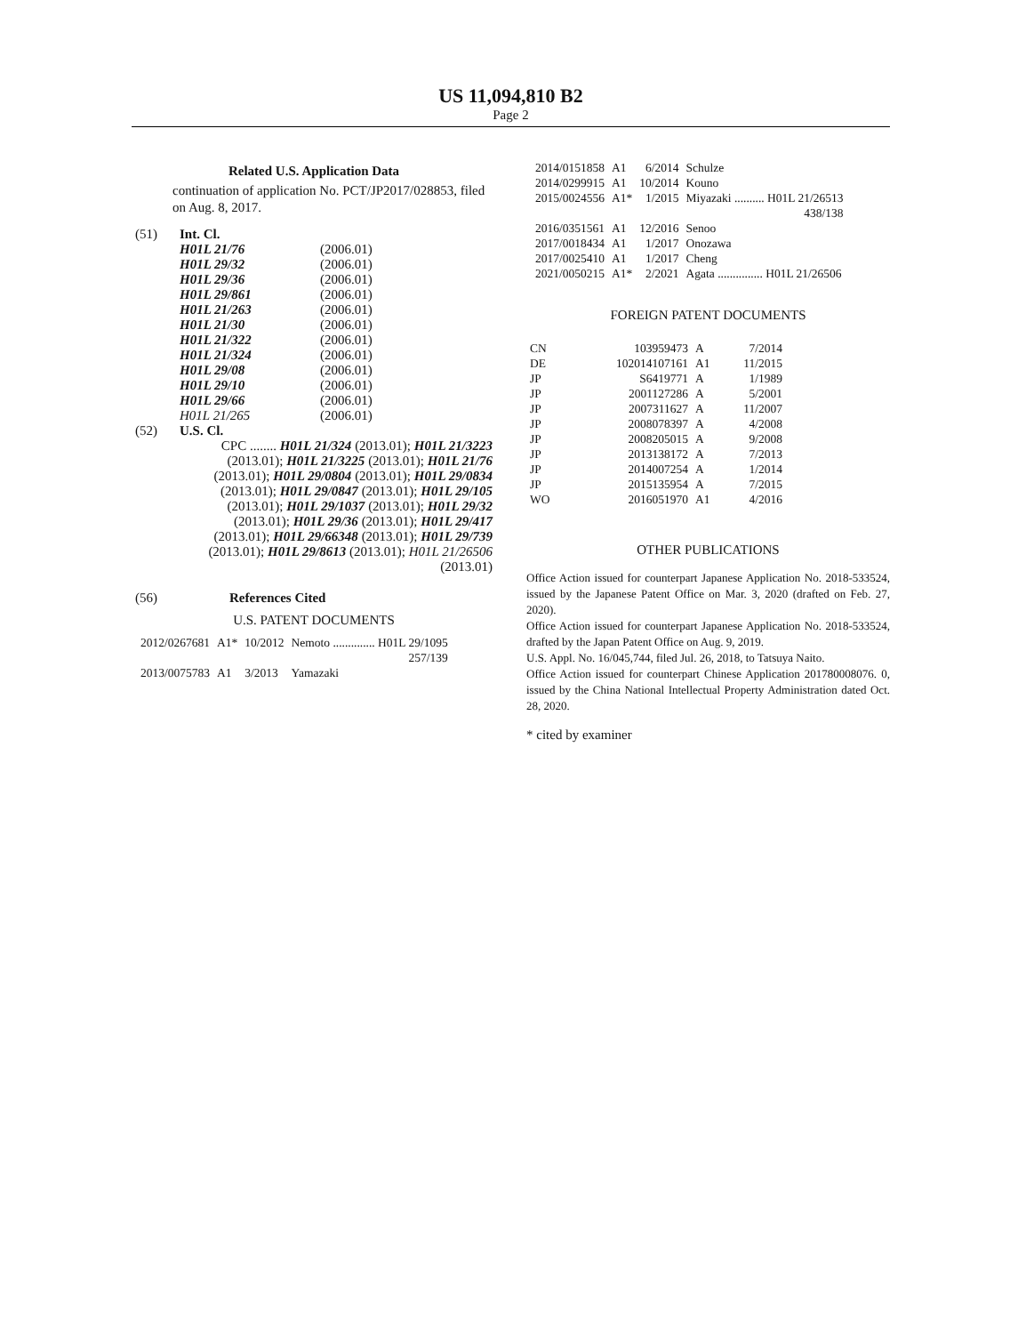US 11,094,810 B2
Page 2
Related U.S. Application Data
continuation of application No. PCT/JP2017/028853, filed on Aug. 8, 2017.
| (51) | Int. Cl. | |
| | H01L 21/76 | (2006.01) |
| | H01L 29/32 | (2006.01) |
| | H01L 29/36 | (2006.01) |
| | H01L 29/861 | (2006.01) |
| | H01L 21/263 | (2006.01) |
| | H01L 21/30 | (2006.01) |
| | H01L 21/322 | (2006.01) |
| | H01L 21/324 | (2006.01) |
| | H01L 29/08 | (2006.01) |
| | H01L 29/10 | (2006.01) |
| | H01L 29/66 | (2006.01) |
| | H01L 21/265 | (2006.01) |
| (52) | U.S. Cl. | |
| | CPC ........ H01L 21/324 (2013.01); H01L 21/3223 (2013.01); H01L 21/3225 (2013.01); H01L 21/76 (2013.01); H01L 29/0804 (2013.01); H01L 29/0834 (2013.01); H01L 29/0847 (2013.01); H01L 29/105 (2013.01); H01L 29/1037 (2013.01); H01L 29/32 (2013.01); H01L 29/36 (2013.01); H01L 29/417 (2013.01); H01L 29/66348 (2013.01); H01L 29/739 (2013.01); H01L 29/8613 (2013.01); H01L 21/26506 (2013.01) | |
| (56) | References Cited | |
U.S. PATENT DOCUMENTS
| 2012/0267681 | A1* | 10/2012 | Nemoto .............. H01L 29/1095 257/139 |
| 2013/0075783 | A1 | 3/2013 | Yamazaki |
| 2014/0151858 | A1 | 6/2014 | Schulze |
| 2014/0299915 | A1 | 10/2014 | Kouno |
| 2015/0024556 | A1* | 1/2015 | Miyazaki .......... H01L 21/26513 438/138 |
| 2016/0351561 | A1 | 12/2016 | Senoo |
| 2017/0018434 | A1 | 1/2017 | Onozawa |
| 2017/0025410 | A1 | 1/2017 | Cheng |
| 2021/0050215 | A1* | 2/2021 | Agata ............... H01L 21/26506 |
FOREIGN PATENT DOCUMENTS
| CN | 103959473 | A | 7/2014 |
| DE | 102014107161 | A1 | 11/2015 |
| JP | S6419771 | A | 1/1989 |
| JP | 2001127286 | A | 5/2001 |
| JP | 2007311627 | A | 11/2007 |
| JP | 2008078397 | A | 4/2008 |
| JP | 2008205015 | A | 9/2008 |
| JP | 2013138172 | A | 7/2013 |
| JP | 2014007254 | A | 1/2014 |
| JP | 2015135954 | A | 7/2015 |
| WO | 2016051970 | A1 | 4/2016 |
OTHER PUBLICATIONS
Office Action issued for counterpart Japanese Application No. 2018-533524, issued by the Japanese Patent Office on Mar. 3, 2020 (drafted on Feb. 27, 2020).
Office Action issued for counterpart Japanese Application No. 2018-533524, drafted by the Japan Patent Office on Aug. 9, 2019.
U.S. Appl. No. 16/045,744, filed Jul. 26, 2018, to Tatsuya Naito.
Office Action issued for counterpart Chinese Application 201780008076. 0, issued by the China National Intellectual Property Administration dated Oct. 28, 2020.
* cited by examiner